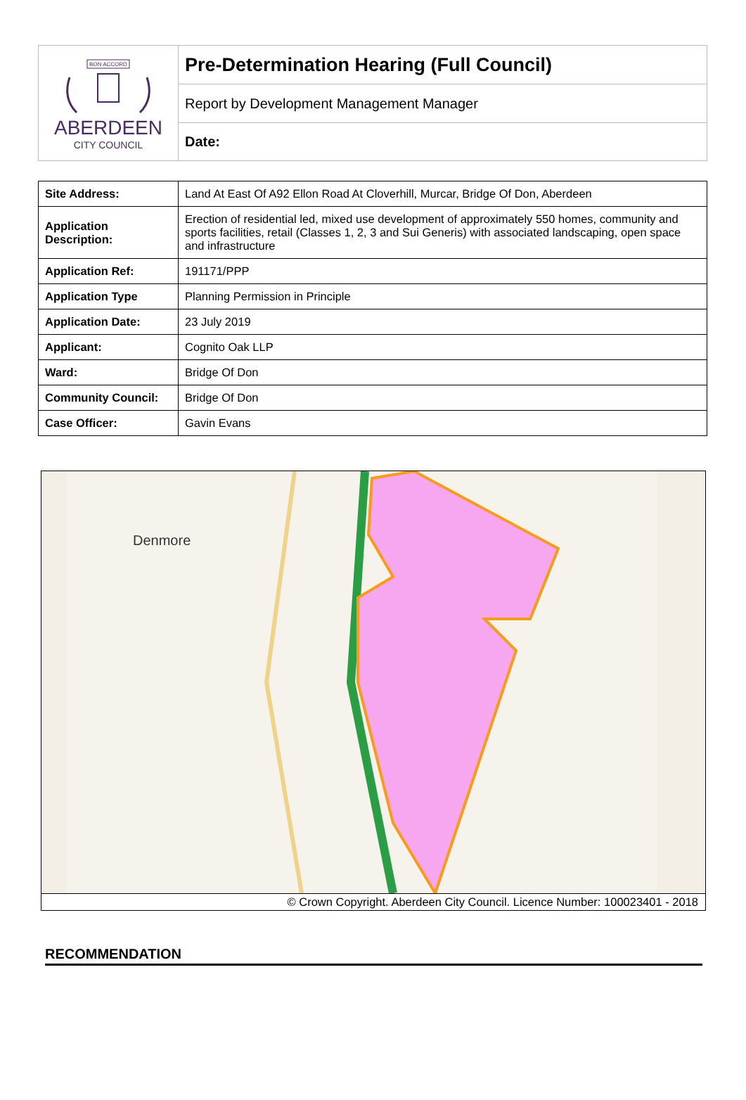| BON ACCORD ABERDEEN CITY COUNCIL | Pre-Determination Hearing (Full Council) |
| | Report by Development Management Manager |
| | Date: |
| Site Address: | Land At East Of A92 Ellon Road At Cloverhill, Murcar, Bridge Of Don, Aberdeen |
| Application Description: | Erection of residential led, mixed use development of approximately 550 homes, community and sports facilities, retail (Classes 1, 2, 3 and Sui Generis) with associated landscaping, open space and infrastructure |
| Application Ref: | 191171/PPP |
| Application Type | Planning Permission in Principle |
| Application Date: | 23 July 2019 |
| Applicant: | Cognito Oak LLP |
| Ward: | Bridge Of Don |
| Community Council: | Bridge Of Don |
| Case Officer: | Gavin Evans |
Denmore
© Crown Copyright. Aberdeen City Council. Licence Number: 100023401 - 2018
RECOMMENDATION